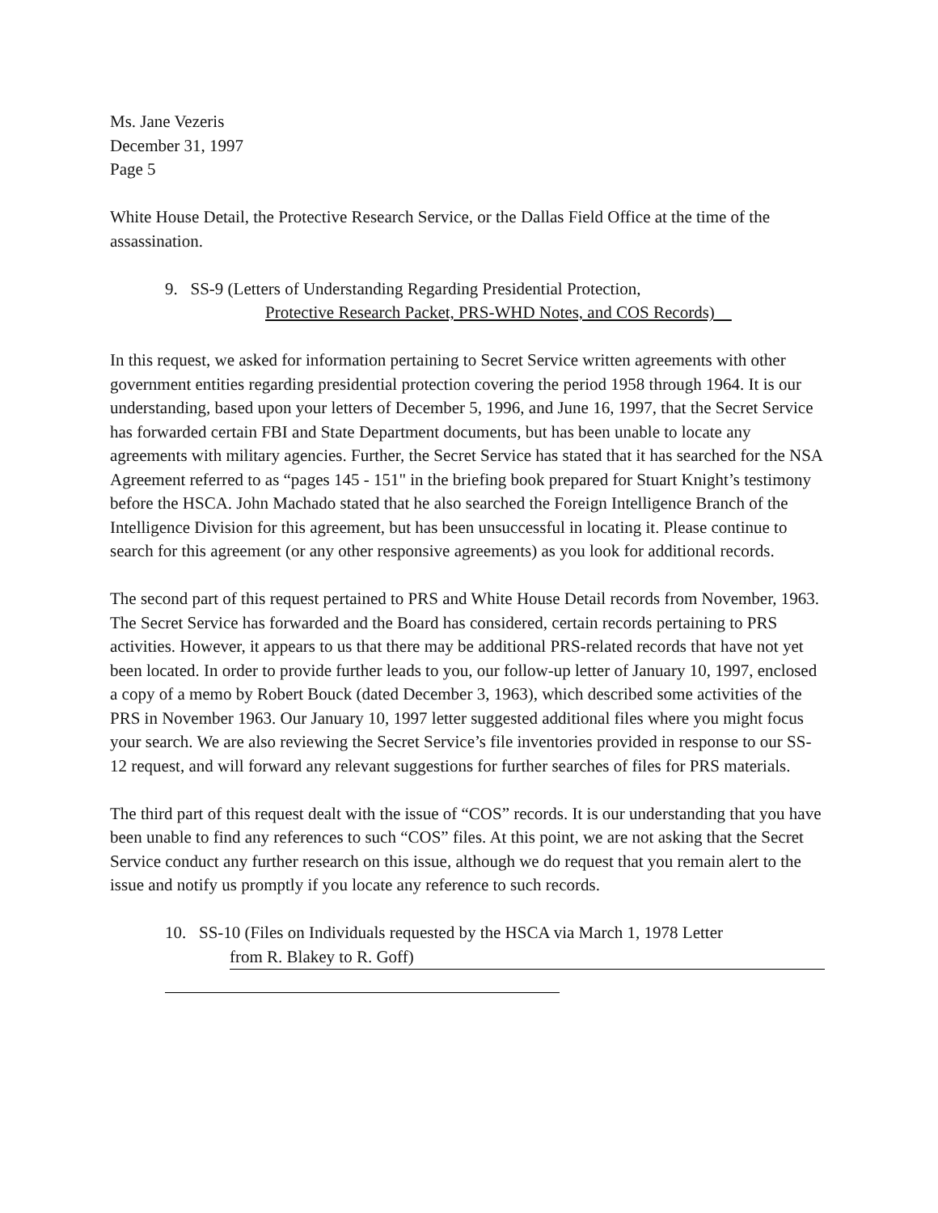Ms. Jane Vezeris
December 31, 1997
Page 5
White House Detail, the Protective Research Service, or the Dallas Field Office at the time of the assassination.
9. SS-9 (Letters of Understanding Regarding Presidential Protection,
Protective Research Packet, PRS-WHD Notes, and COS Records)
In this request, we asked for information pertaining to Secret Service written agreements with other government entities regarding presidential protection covering the period 1958 through 1964. It is our understanding, based upon your letters of December 5, 1996, and June 16, 1997, that the Secret Service has forwarded certain FBI and State Department documents, but has been unable to locate any agreements with military agencies. Further, the Secret Service has stated that it has searched for the NSA Agreement referred to as “pages 145 - 151" in the briefing book prepared for Stuart Knight’s testimony before the HSCA. John Machado stated that he also searched the Foreign Intelligence Branch of the Intelligence Division for this agreement, but has been unsuccessful in locating it. Please continue to search for this agreement (or any other responsive agreements) as you look for additional records.
The second part of this request pertained to PRS and White House Detail records from November, 1963. The Secret Service has forwarded and the Board has considered, certain records pertaining to PRS activities. However, it appears to us that there may be additional PRS-related records that have not yet been located. In order to provide further leads to you, our follow-up letter of January 10, 1997, enclosed a copy of a memo by Robert Bouck (dated December 3, 1963), which described some activities of the PRS in November 1963. Our January 10, 1997 letter suggested additional files where you might focus your search. We are also reviewing the Secret Service’s file inventories provided in response to our SS-12 request, and will forward any relevant suggestions for further searches of files for PRS materials.
The third part of this request dealt with the issue of “COS” records. It is our understanding that you have been unable to find any references to such “COS” files. At this point, we are not asking that the Secret Service conduct any further research on this issue, although we do request that you remain alert to the issue and notify us promptly if you locate any reference to such records.
10. SS-10 (Files on Individuals requested by the HSCA via March 1, 1978 Letter
from R. Blakey to R. Goff)